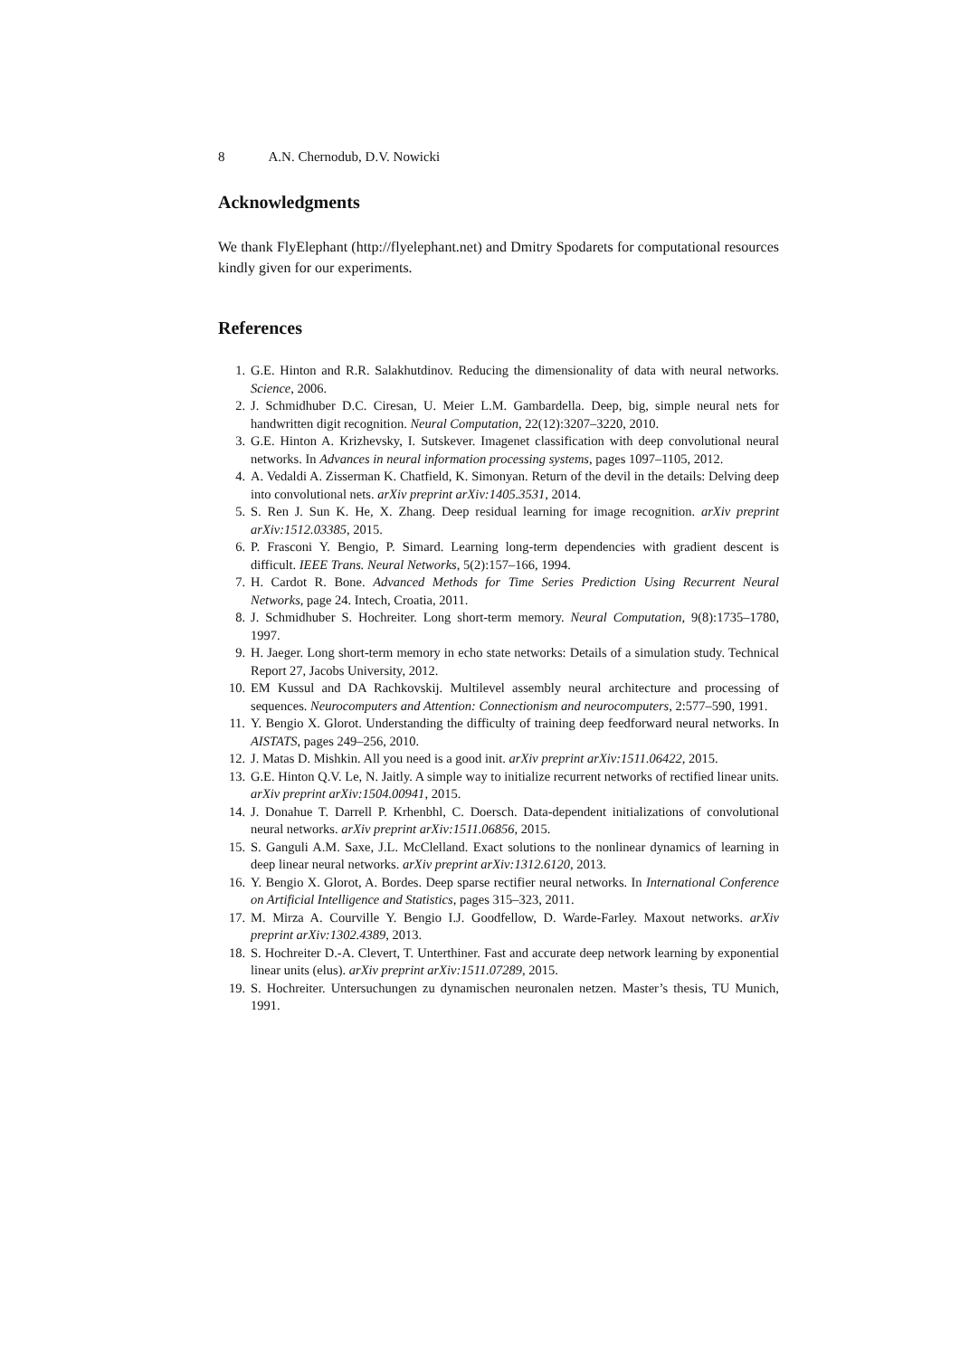8 A.N. Chernodub, D.V. Nowicki
Acknowledgments
We thank FlyElephant (http://flyelephant.net) and Dmitry Spodarets for computational resources kindly given for our experiments.
References
1. G.E. Hinton and R.R. Salakhutdinov. Reducing the dimensionality of data with neural networks. Science, 2006.
2. J. Schmidhuber D.C. Ciresan, U. Meier L.M. Gambardella. Deep, big, simple neural nets for handwritten digit recognition. Neural Computation, 22(12):3207–3220, 2010.
3. G.E. Hinton A. Krizhevsky, I. Sutskever. Imagenet classification with deep convolutional neural networks. In Advances in neural information processing systems, pages 1097–1105, 2012.
4. A. Vedaldi A. Zisserman K. Chatfield, K. Simonyan. Return of the devil in the details: Delving deep into convolutional nets. arXiv preprint arXiv:1405.3531, 2014.
5. S. Ren J. Sun K. He, X. Zhang. Deep residual learning for image recognition. arXiv preprint arXiv:1512.03385, 2015.
6. P. Frasconi Y. Bengio, P. Simard. Learning long-term dependencies with gradient descent is difficult. IEEE Trans. Neural Networks, 5(2):157–166, 1994.
7. H. Cardot R. Bone. Advanced Methods for Time Series Prediction Using Recurrent Neural Networks, page 24. Intech, Croatia, 2011.
8. J. Schmidhuber S. Hochreiter. Long short-term memory. Neural Computation, 9(8):1735–1780, 1997.
9. H. Jaeger. Long short-term memory in echo state networks: Details of a simulation study. Technical Report 27, Jacobs University, 2012.
10. EM Kussul and DA Rachkovskij. Multilevel assembly neural architecture and processing of sequences. Neurocomputers and Attention: Connectionism and neurocomputers, 2:577–590, 1991.
11. Y. Bengio X. Glorot. Understanding the difficulty of training deep feedforward neural networks. In AISTATS, pages 249–256, 2010.
12. J. Matas D. Mishkin. All you need is a good init. arXiv preprint arXiv:1511.06422, 2015.
13. G.E. Hinton Q.V. Le, N. Jaitly. A simple way to initialize recurrent networks of rectified linear units. arXiv preprint arXiv:1504.00941, 2015.
14. J. Donahue T. Darrell P. Krhenbhl, C. Doersch. Data-dependent initializations of convolutional neural networks. arXiv preprint arXiv:1511.06856, 2015.
15. S. Ganguli A.M. Saxe, J.L. McClelland. Exact solutions to the nonlinear dynamics of learning in deep linear neural networks. arXiv preprint arXiv:1312.6120, 2013.
16. Y. Bengio X. Glorot, A. Bordes. Deep sparse rectifier neural networks. In International Conference on Artificial Intelligence and Statistics, pages 315–323, 2011.
17. M. Mirza A. Courville Y. Bengio I.J. Goodfellow, D. Warde-Farley. Maxout networks. arXiv preprint arXiv:1302.4389, 2013.
18. S. Hochreiter D.-A. Clevert, T. Unterthiner. Fast and accurate deep network learning by exponential linear units (elus). arXiv preprint arXiv:1511.07289, 2015.
19. S. Hochreiter. Untersuchungen zu dynamischen neuronalen netzen. Master’s thesis, TU Munich, 1991.